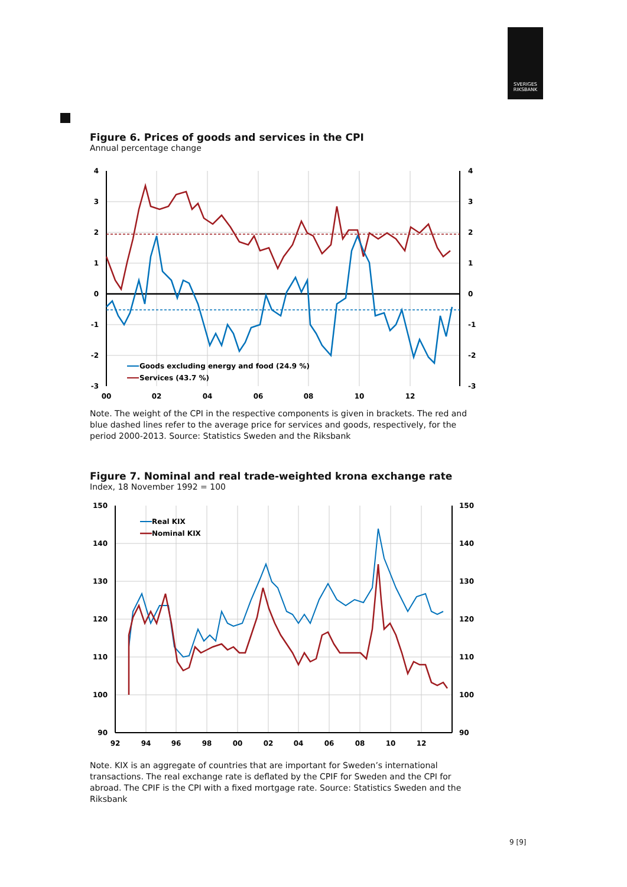SVERIGES
RIKSBANK
Figure 6. Prices of goods and services in the CPI
Annual percentage change
4
3
2
1
0
-1
-2
-3
4
3
2
1
0
-1
-2
-3
00
02
04
06
08
10
12
Goods excluding energy and food (24.9 %)
Services (43.7 %)
Note. The weight of the CPI in the respective components is given in brackets. The red and blue dashed lines refer to the average price for services and goods, respectively, for the period 2000-2013. Source: Statistics Sweden and the Riksbank
Figure 7. Nominal and real trade-weighted krona exchange rate
Index, 18 November 1992 = 100
150
140
130
120
110
100
90
150
140
130
120
110
100
90
92
94
96
98
00
02
04
06
08
10
12
Real KIX
Nominal KIX
Note. KIX is an aggregate of countries that are important for Sweden’s international transactions. The real exchange rate is deflated by the CPIF for Sweden and the CPI for abroad. The CPIF is the CPI with a fixed mortgage rate. Source: Statistics Sweden and the Riksbank
9 [9]